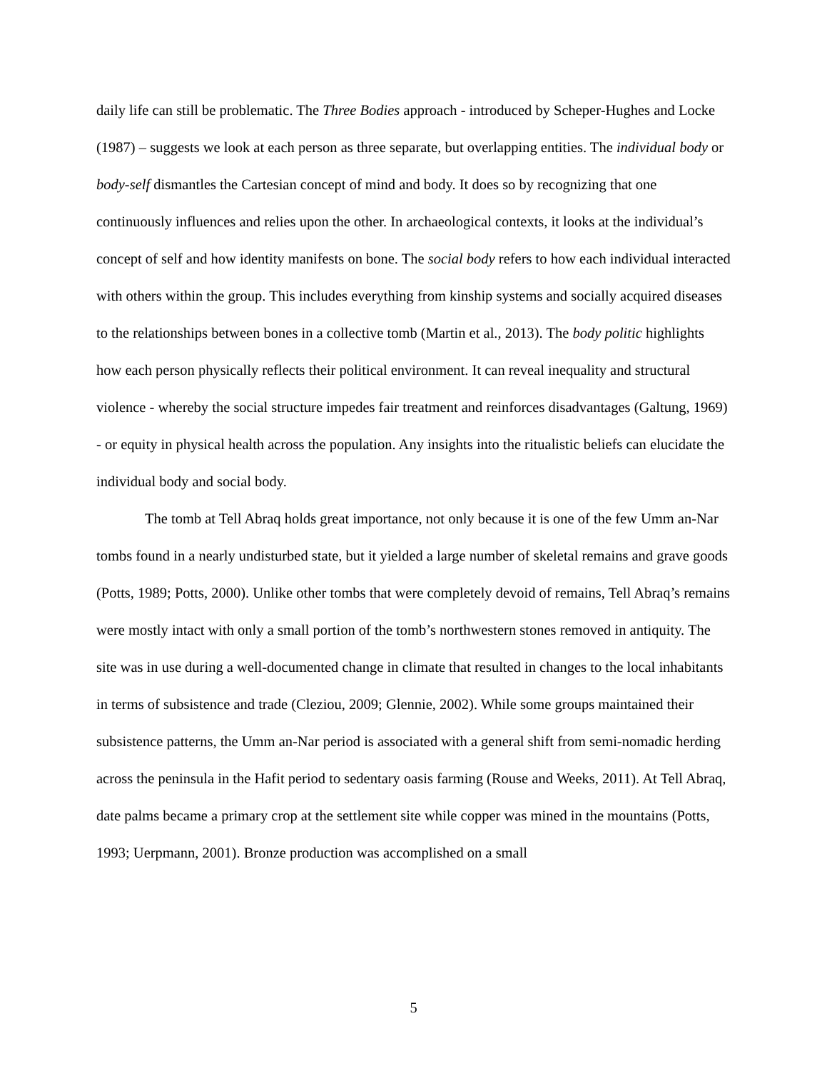daily life can still be problematic. The Three Bodies approach - introduced by Scheper-Hughes and Locke (1987) – suggests we look at each person as three separate, but overlapping entities. The individual body or body-self dismantles the Cartesian concept of mind and body. It does so by recognizing that one continuously influences and relies upon the other. In archaeological contexts, it looks at the individual’s concept of self and how identity manifests on bone. The social body refers to how each individual interacted with others within the group. This includes everything from kinship systems and socially acquired diseases to the relationships between bones in a collective tomb (Martin et al., 2013). The body politic highlights how each person physically reflects their political environment. It can reveal inequality and structural violence - whereby the social structure impedes fair treatment and reinforces disadvantages (Galtung, 1969) - or equity in physical health across the population. Any insights into the ritualistic beliefs can elucidate the individual body and social body.
The tomb at Tell Abraq holds great importance, not only because it is one of the few Umm an-Nar tombs found in a nearly undisturbed state, but it yielded a large number of skeletal remains and grave goods (Potts, 1989; Potts, 2000). Unlike other tombs that were completely devoid of remains, Tell Abraq’s remains were mostly intact with only a small portion of the tomb’s northwestern stones removed in antiquity. The site was in use during a well-documented change in climate that resulted in changes to the local inhabitants in terms of subsistence and trade (Cleziou, 2009; Glennie, 2002). While some groups maintained their subsistence patterns, the Umm an-Nar period is associated with a general shift from semi-nomadic herding across the peninsula in the Hafit period to sedentary oasis farming (Rouse and Weeks, 2011). At Tell Abraq, date palms became a primary crop at the settlement site while copper was mined in the mountains (Potts, 1993; Uerpmann, 2001). Bronze production was accomplished on a small
5